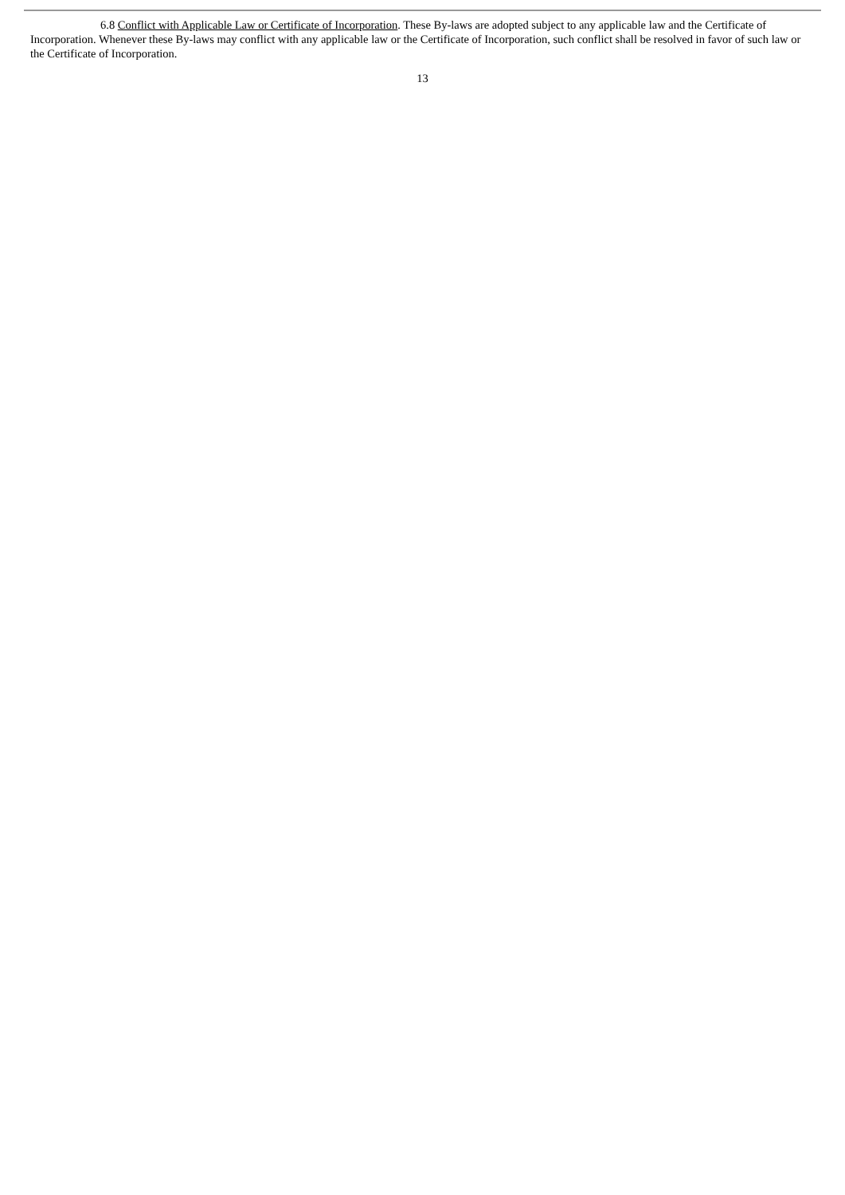6.8 Conflict with Applicable Law or Certificate of Incorporation. These By-laws are adopted subject to any applicable law and the Certificate of Incorporation. Whenever these By-laws may conflict with any applicable law or the Certificate of Incorporation, such conflict shall be resolved in favor of such law or the Certificate of Incorporation.
13